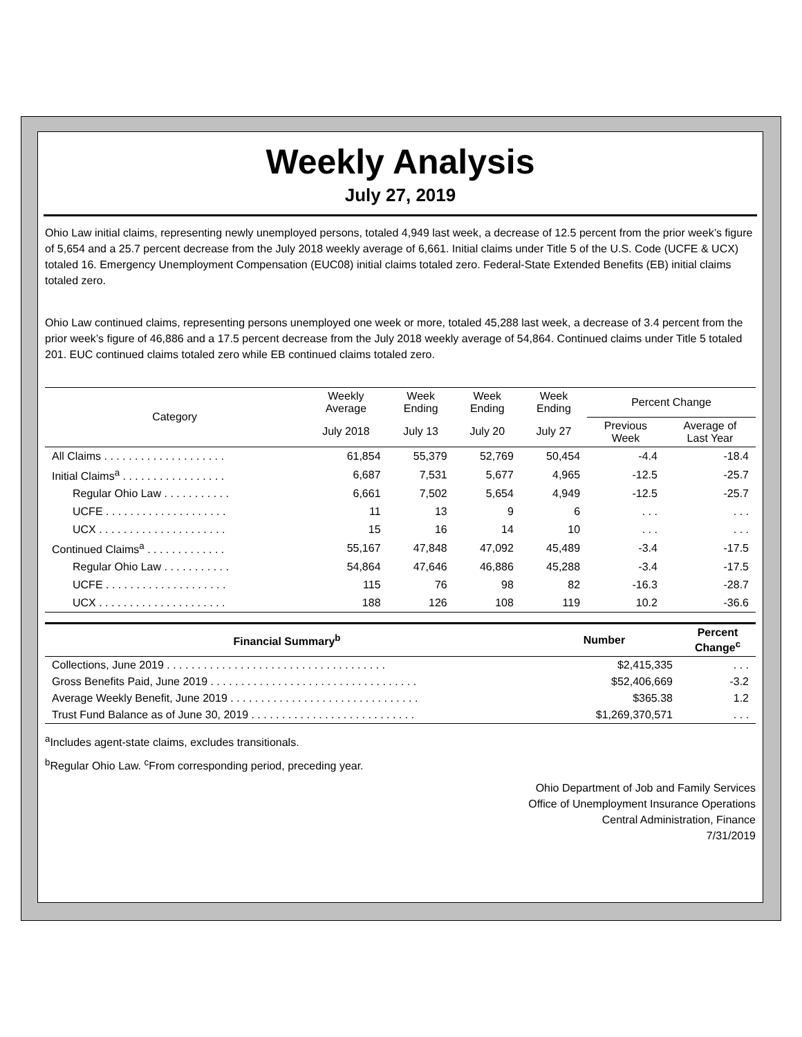Weekly Analysis
July 27, 2019
Ohio Law initial claims, representing newly unemployed persons, totaled 4,949 last week, a decrease of 12.5 percent from the prior week’s figure of 5,654 and a 25.7 percent decrease from the July 2018 weekly average of 6,661. Initial claims under Title 5 of the U.S. Code (UCFE & UCX) totaled 16. Emergency Unemployment Compensation (EUC08) initial claims totaled zero. Federal-State Extended Benefits (EB) initial claims totaled zero.
Ohio Law continued claims, representing persons unemployed one week or more, totaled 45,288 last week, a decrease of 3.4 percent from the prior week’s figure of 46,886 and a 17.5 percent decrease from the July 2018 weekly average of 54,864. Continued claims under Title 5 totaled 201. EUC continued claims totaled zero while EB continued claims totaled zero.
| Category | Weekly Average | Week Ending | Week Ending | Week Ending | Percent Change | |
| --- | --- | --- | --- | --- | --- | --- |
| | July 2018 | July 13 | July 20 | July 27 | Previous Week | Average of Last Year |
| All Claims . . . . . . . . . . . . . . . . . . . . | 61,854 | 55,379 | 52,769 | 50,454 | -4.4 | -18.4 |
| Initial Claims<sup>a</sup> . . . . . . . . . . . . . . . . . | 6,687 | 7,531 | 5,677 | 4,965 | -12.5 | -25.7 |
| Regular Ohio Law . . . . . . . . . . . | 6,661 | 7,502 | 5,654 | 4,949 | -12.5 | -25.7 |
| UCFE . . . . . . . . . . . . . . . . . . . . | 11 | 13 | 9 | 6 | . . . | . . . |
| UCX . . . . . . . . . . . . . . . . . . . . . | 15 | 16 | 14 | 10 | . . . | . . . |
| Continued Claims<sup>a</sup> . . . . . . . . . . . . . | 55,167 | 47,848 | 47,092 | 45,489 | -3.4 | -17.5 |
| Regular Ohio Law . . . . . . . . . . . | 54,864 | 47,646 | 46,886 | 45,288 | -3.4 | -17.5 |
| UCFE . . . . . . . . . . . . . . . . . . . . | 115 | 76 | 98 | 82 | -16.3 | -28.7 |
| UCX . . . . . . . . . . . . . . . . . . . . . | 188 | 126 | 108 | 119 | 10.2 | -36.6 |
| Financial Summary<sup>b</sup> | Number | Percent Change<sup>c</sup> |
| --- | --- | --- |
| Collections, June 2019 . . . . . . . . . . . . . . . . . . . . . . . . . . . . . . . . . . . . | $2,415,335 | . . . |
| Gross Benefits Paid, June 2019 . . . . . . . . . . . . . . . . . . . . . . . . . . . . . . . . . . | $52,406,669 | -3.2 |
| Average Weekly Benefit, June 2019 . . . . . . . . . . . . . . . . . . . . . . . . . . . . . . . | $365.38 | 1.2 |
| Trust Fund Balance as of June 30, 2019 . . . . . . . . . . . . . . . . . . . . . . . . . . . | $1,269,370,571 | . . . |
<sup>a</sup> Includes agent-state claims, excludes transitionals.
<sup>b</sup> Regular Ohio Law. <sup>c</sup>From corresponding period, preceding year.
Ohio Department of Job and Family Services
Office of Unemployment Insurance Operations
Central Administration, Finance
7/31/2019